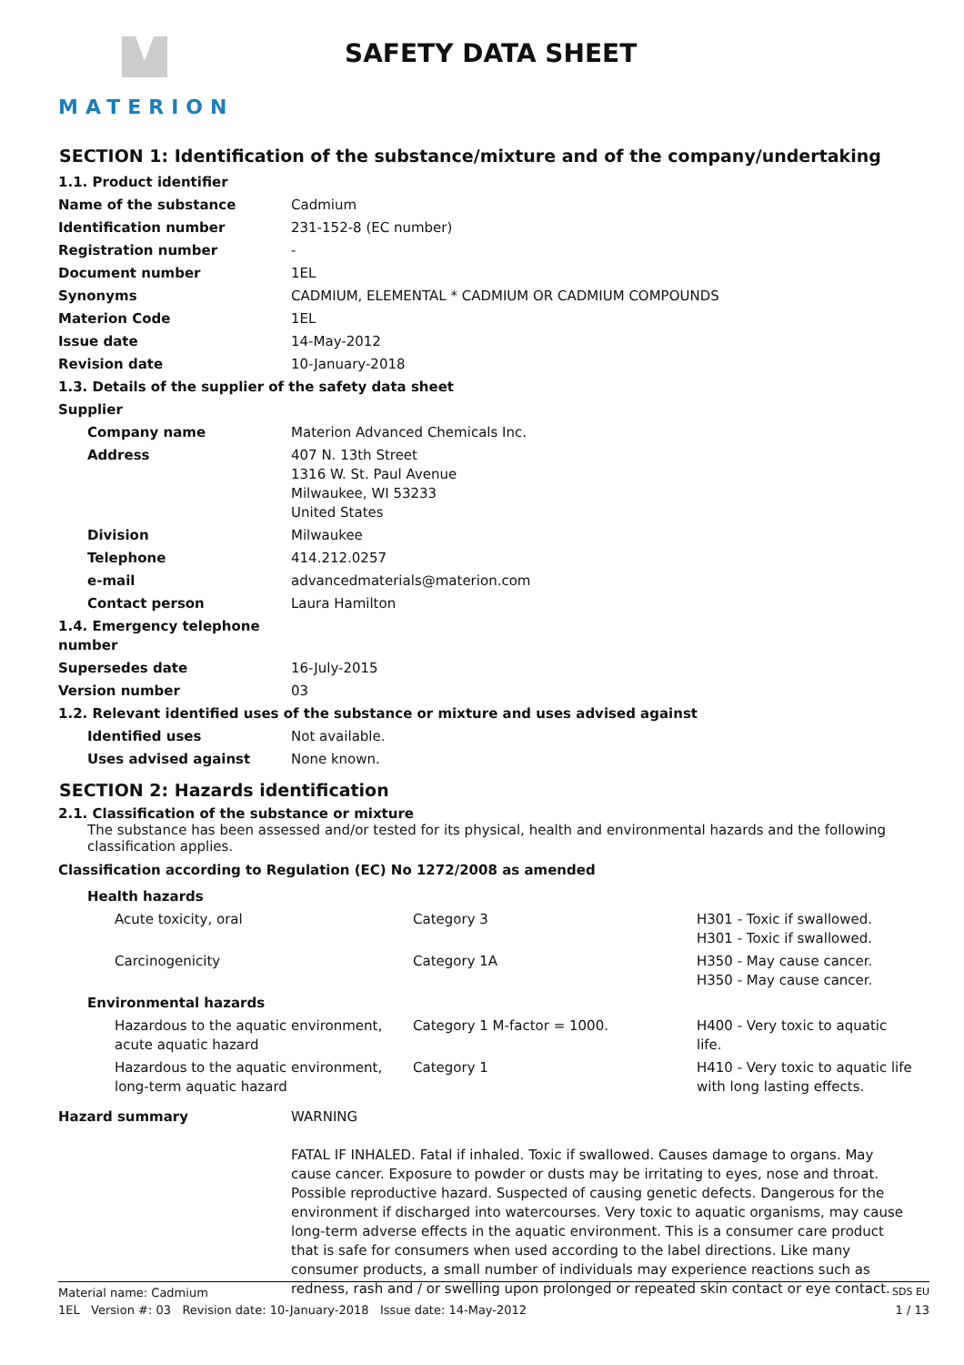MATERION
SAFETY DATA SHEET
SECTION 1: Identification of the substance/mixture and of the company/undertaking
| 1.1. Product identifier | |
| Name of the substance | Cadmium |
| Identification number | 231-152-8 (EC number) |
| Registration number | - |
| Document number | 1EL |
| Synonyms | CADMIUM, ELEMENTAL * CADMIUM OR CADMIUM COMPOUNDS |
| Materion Code | 1EL |
| Issue date | 14-May-2012 |
| Revision date | 10-January-2018 |
| 1.3. Details of the supplier of the safety data sheet | |
| Supplier | |
| Company name | Materion Advanced Chemicals Inc. |
| Address | 407 N. 13th Street 1316 W. St. Paul Avenue Milwaukee, WI 53233 United States |
| Division | Milwaukee |
| Telephone | 414.212.0257 |
| e-mail | advancedmaterials@materion.com |
| Contact person | Laura Hamilton |
| 1.4. Emergency telephone number | |
| Supersedes date | 16-July-2015 |
| Version number | 03 |
| 1.2. Relevant identified uses of the substance or mixture and uses advised against | |
| Identified uses | Not available. |
| Uses advised against | None known. |
SECTION 2: Hazards identification
2.1. Classification of the substance or mixture
The substance has been assessed and/or tested for its physical, health and environmental hazards and the following classification applies.
Classification according to Regulation (EC) No 1272/2008 as amended
| Health hazards | | |
| Acute toxicity, oral | Category 3 | H301 - Toxic if swallowed. H301 - Toxic if swallowed. |
| Carcinogenicity | Category 1A | H350 - May cause cancer. H350 - May cause cancer. |
| Environmental hazards | | |
| Hazardous to the aquatic environment, acute aquatic hazard | Category 1 M-factor = 1000. | H400 - Very toxic to aquatic life. |
| Hazardous to the aquatic environment, long-term aquatic hazard | Category 1 | H410 - Very toxic to aquatic life with long lasting effects. |
| Hazard summary | WARNING FATAL IF INHALED. Fatal if inhaled. Toxic if swallowed. Causes damage to organs. May cause cancer. Exposure to powder or dusts may be irritating to eyes, nose and throat. Possible reproductive hazard. Suspected of causing genetic defects. Dangerous for the environment if discharged into watercourses. Very toxic to aquatic organisms, may cause long-term adverse effects in the aquatic environment. This is a consumer care product that is safe for consumers when used according to the label directions. Like many consumer products, a small number of individuals may experience reactions such as redness, rash and / or swelling upon prolonged or repeated skin contact or eye contact. |
Material name: Cadmium SDS EU
1EL Version #: 03 Revision date: 10-January-2018 Issue date: 14-May-2012 1 / 13